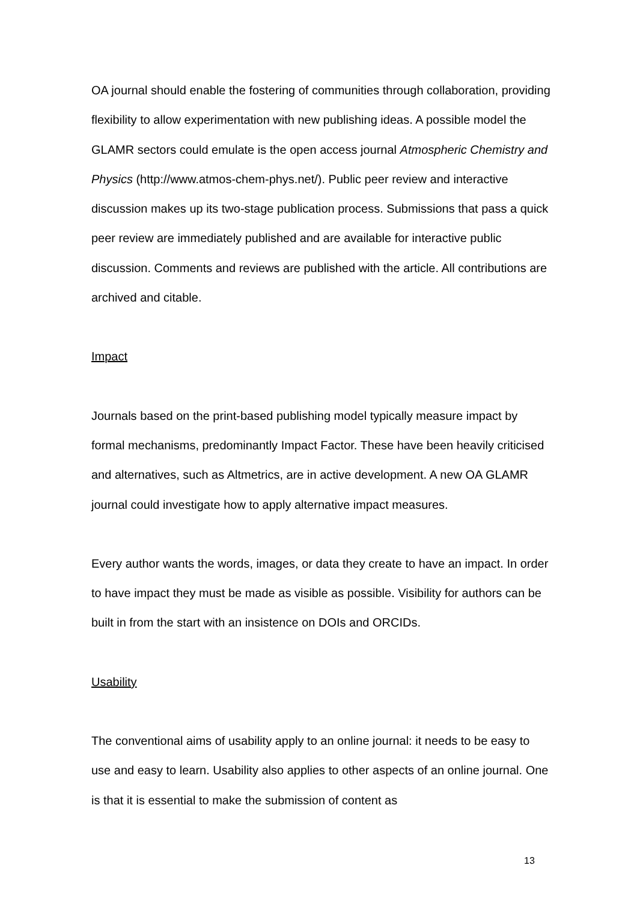OA journal should enable the fostering of communities through collaboration, providing flexibility to allow experimentation with new publishing ideas. A possible model the GLAMR sectors could emulate is the open access journal Atmospheric Chemistry and Physics (http://www.atmos-chem-phys.net/). Public peer review and interactive discussion makes up its two-stage publication process. Submissions that pass a quick peer review are immediately published and are available for interactive public discussion. Comments and reviews are published with the article. All contributions are archived and citable.
Impact
Journals based on the print-based publishing model typically measure impact by formal mechanisms, predominantly Impact Factor. These have been heavily criticised and alternatives, such as Altmetrics, are in active development. A new OA GLAMR journal could investigate how to apply alternative impact measures.
Every author wants the words, images, or data they create to have an impact. In order to have impact they must be made as visible as possible. Visibility for authors can be built in from the start with an insistence on DOIs and ORCIDs.
Usability
The conventional aims of usability apply to an online journal: it needs to be easy to use and easy to learn. Usability also applies to other aspects of an online journal. One is that it is essential to make the submission of content as
13